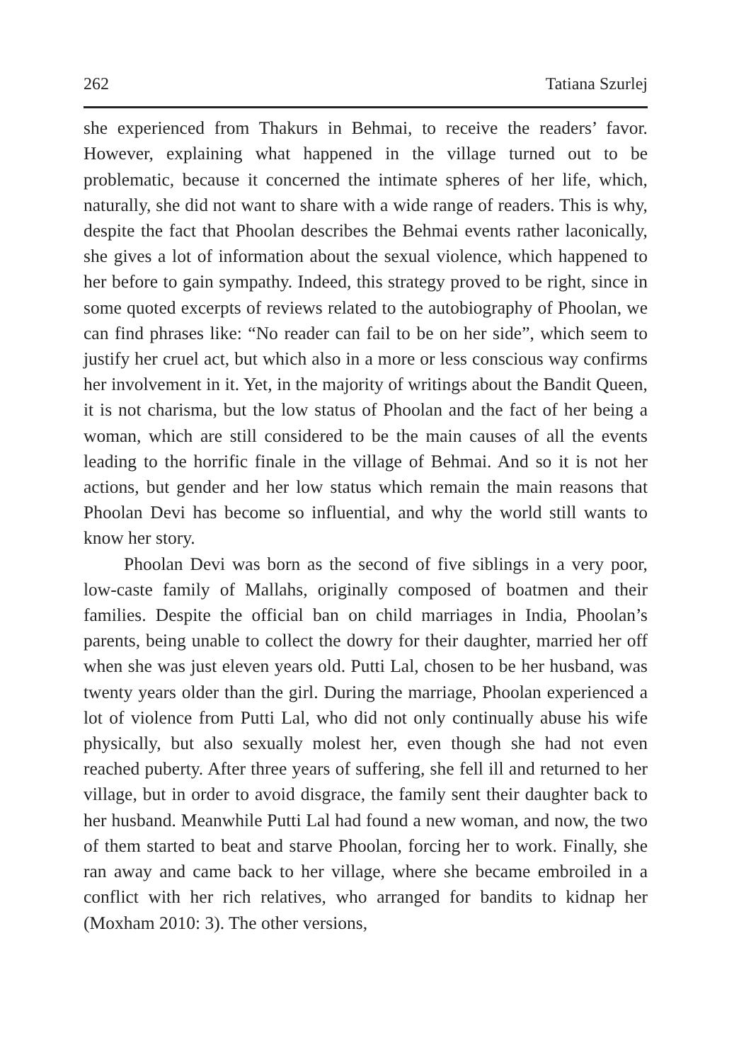262 Tatiana Szurlej
she experienced from Thakurs in Behmai, to receive the readers’ favor. However, explaining what happened in the village turned out to be problematic, because it concerned the intimate spheres of her life, which, naturally, she did not want to share with a wide range of readers. This is why, despite the fact that Phoolan describes the Behmai events rather laconically, she gives a lot of information about the sexual violence, which happened to her before to gain sympathy. Indeed, this strategy proved to be right, since in some quoted excerpts of reviews related to the autobiography of Phoolan, we can find phrases like: “No reader can fail to be on her side”, which seem to justify her cruel act, but which also in a more or less conscious way confirms her involvement in it. Yet, in the majority of writings about the Bandit Queen, it is not charisma, but the low status of Phoolan and the fact of her being a woman, which are still considered to be the main causes of all the events leading to the horrific finale in the village of Behmai. And so it is not her actions, but gender and her low status which remain the main reasons that Phoolan Devi has become so influential, and why the world still wants to know her story.
Phoolan Devi was born as the second of five siblings in a very poor, low-caste family of Mallahs, originally composed of boatmen and their families. Despite the official ban on child marriages in India, Phoolan’s parents, being unable to collect the dowry for their daughter, married her off when she was just eleven years old. Putti Lal, chosen to be her husband, was twenty years older than the girl. During the marriage, Phoolan experienced a lot of violence from Putti Lal, who did not only continually abuse his wife physically, but also sexually molest her, even though she had not even reached puberty. After three years of suffering, she fell ill and returned to her village, but in order to avoid disgrace, the family sent their daughter back to her husband. Meanwhile Putti Lal had found a new woman, and now, the two of them started to beat and starve Phoolan, forcing her to work. Finally, she ran away and came back to her village, where she became embroiled in a conflict with her rich relatives, who arranged for bandits to kidnap her (Moxham 2010: 3). The other versions,